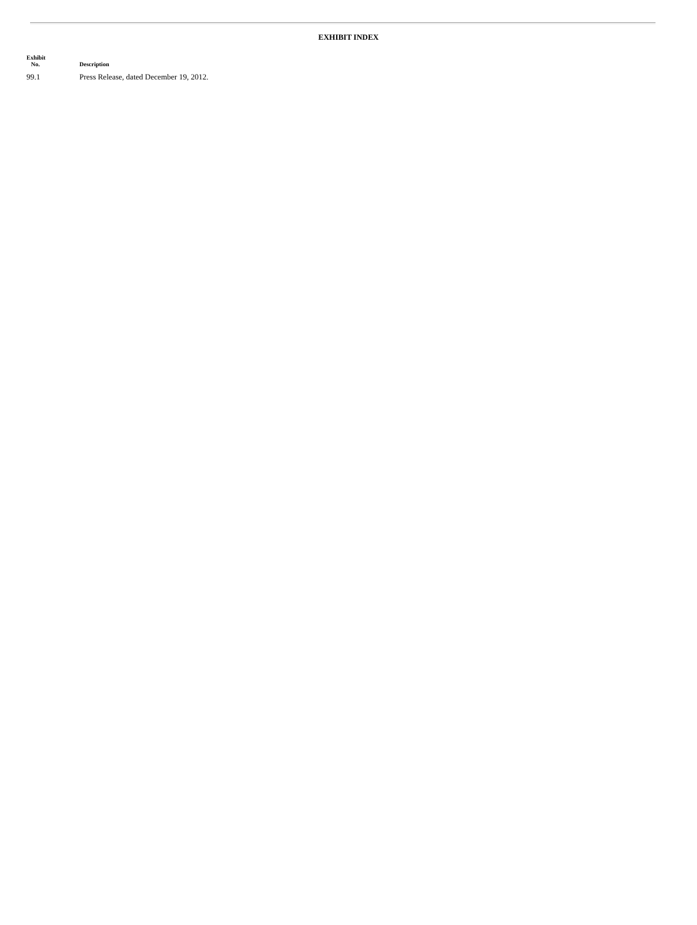EXHIBIT INDEX
| Exhibit No. | Description |
| --- | --- |
| 99.1 | Press Release, dated December 19, 2012. |